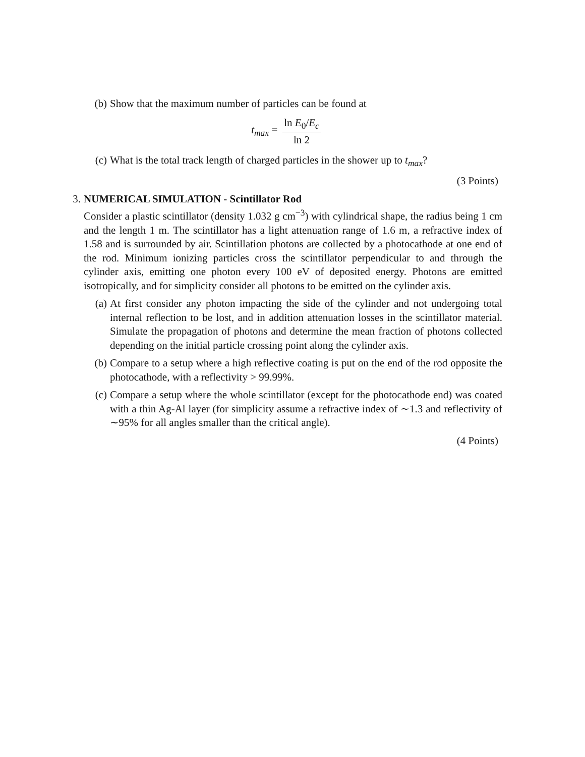(b) Show that the maximum number of particles can be found at
t<sub>max</sub> = ln E<sub>0</sub>/E<sub>c</sub> ln 2
(c) What is the total track length of charged particles in the shower up to t<sub>max</sub>?
(3 Points)
3.
NUMERICAL SIMULATION - Scintillator Rod
Consider a plastic scintillator (density 1.032 g cm<sup>−3</sup>) with cylindrical shape, the radius being 1 cm and the length 1 m. The scintillator has a light attenuation range of 1.6 m, a refractive index of 1.58 and is surrounded by air. Scintillation photons are collected by a photocathode at one end of the rod. Minimum ionizing particles cross the scintillator perpendicular to and through the cylinder axis, emitting one photon every 100 eV of deposited energy. Photons are emitted isotropically, and for simplicity consider all photons to be emitted on the cylinder axis.
(a) At first consider any photon impacting the side of the cylinder and not undergoing total internal reflection to be lost, and in addition attenuation losses in the scintillator material. Simulate the propagation of photons and determine the mean fraction of photons collected depending on the initial particle crossing point along the cylinder axis.
(b) Compare to a setup where a high reflective coating is put on the end of the rod opposite the photocathode, with a reflectivity > 99.99%.
(c) Compare a setup where the whole scintillator (except for the photocathode end) was coated with a thin Ag-Al layer (for simplicity assume a refractive index of ∼1.3 and reflectivity of ∼95% for all angles smaller than the critical angle).
(4 Points)